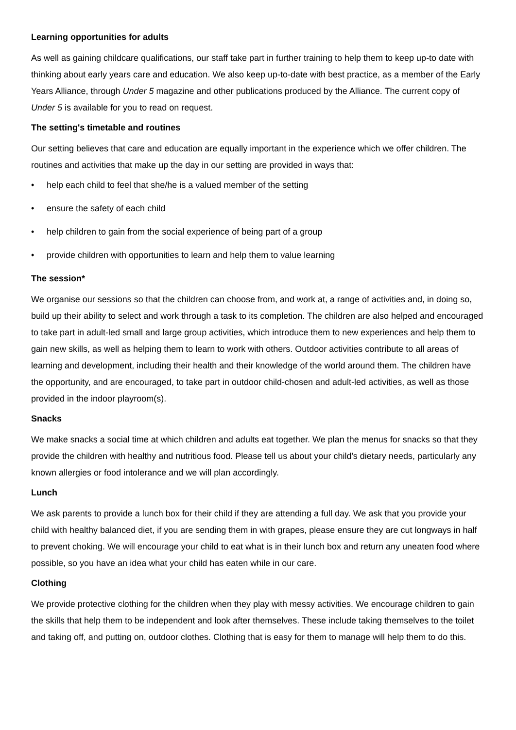Learning opportunities for adults
As well as gaining childcare qualifications, our staff take part in further training to help them to keep up-to date with thinking about early years care and education. We also keep up-to-date with best practice, as a member of the Early Years Alliance, through Under 5 magazine and other publications produced by the Alliance. The current copy of Under 5 is available for you to read on request.
The setting's timetable and routines
Our setting believes that care and education are equally important in the experience which we offer children. The routines and activities that make up the day in our setting are provided in ways that:
• help each child to feel that she/he is a valued member of the setting
• ensure the safety of each child
• help children to gain from the social experience of being part of a group
• provide children with opportunities to learn and help them to value learning
The session*
We organise our sessions so that the children can choose from, and work at, a range of activities and, in doing so, build up their ability to select and work through a task to its completion. The children are also helped and encouraged to take part in adult-led small and large group activities, which introduce them to new experiences and help them to gain new skills, as well as helping them to learn to work with others. Outdoor activities contribute to all areas of learning and development, including their health and their knowledge of the world around them. The children have the opportunity, and are encouraged, to take part in outdoor child-chosen and adult-led activities, as well as those provided in the indoor playroom(s).
Snacks
We make snacks a social time at which children and adults eat together. We plan the menus for snacks so that they provide the children with healthy and nutritious food. Please tell us about your child's dietary needs, particularly any known allergies or food intolerance and we will plan accordingly.
Lunch
We ask parents to provide a lunch box for their child if they are attending a full day. We ask that you provide your child with healthy balanced diet, if you are sending them in with grapes, please ensure they are cut longways in half to prevent choking. We will encourage your child to eat what is in their lunch box and return any uneaten food where possible, so you have an idea what your child has eaten while in our care.
Clothing
We provide protective clothing for the children when they play with messy activities. We encourage children to gain the skills that help them to be independent and look after themselves. These include taking themselves to the toilet and taking off, and putting on, outdoor clothes. Clothing that is easy for them to manage will help them to do this.